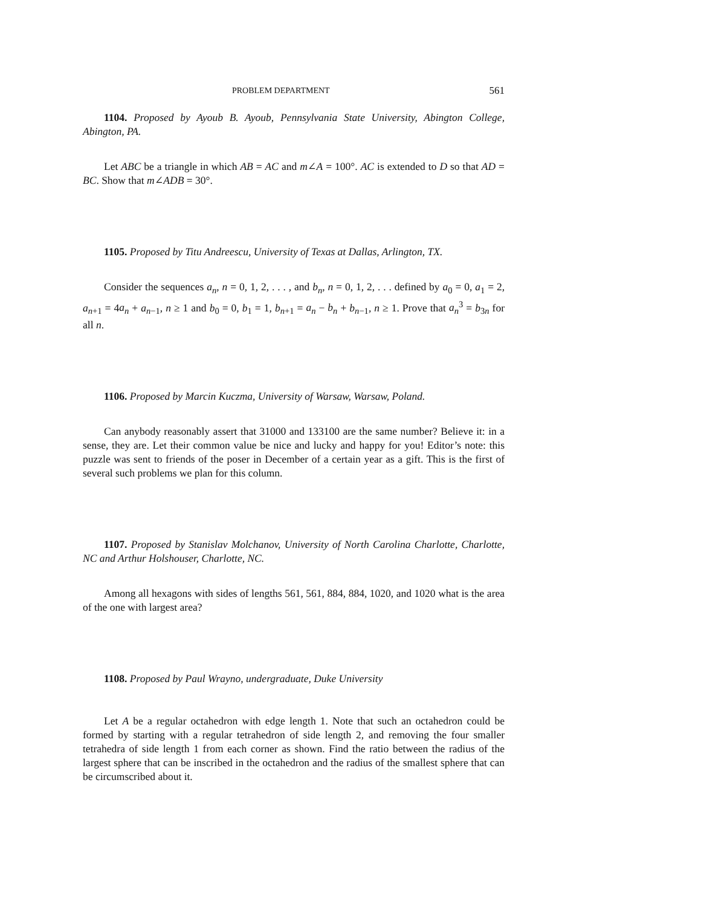PROBLEM DEPARTMENT 561
1104. Proposed by Ayoub B. Ayoub, Pennsylvania State University, Abington College, Abington, PA.
Let ABC be a triangle in which AB = AC and m∠A = 100°. AC is extended to D so that AD = BC. Show that m∠ADB = 30°.
1105. Proposed by Titu Andreescu, University of Texas at Dallas, Arlington, TX.
Consider the sequences a<sub>n</sub>, n = 0, 1, 2, . . . , and b<sub>n</sub>, n = 0, 1, 2, . . . defined by a<sub>0</sub> = 0, a<sub>1</sub> = 2, a<sub>n+1</sub> = 4a<sub>n</sub> + a<sub>n−1</sub>, n ≥ 1 and b<sub>0</sub> = 0, b<sub>1</sub> = 1, b<sub>n+1</sub> = a<sub>n</sub> − b<sub>n</sub> + b<sub>n−1</sub>, n ≥ 1. Prove that a<sub>n</sub><sup>3</sup> = b<sub>3n</sub> for all n.
1106. Proposed by Marcin Kuczma, University of Warsaw, Warsaw, Poland.
Can anybody reasonably assert that 31000 and 133100 are the same number? Believe it: in a sense, they are. Let their common value be nice and lucky and happy for you! Editor’s note: this puzzle was sent to friends of the poser in December of a certain year as a gift. This is the first of several such problems we plan for this column.
1107. Proposed by Stanislav Molchanov, University of North Carolina Charlotte, Charlotte, NC and Arthur Holshouser, Charlotte, NC.
Among all hexagons with sides of lengths 561, 561, 884, 884, 1020, and 1020 what is the area of the one with largest area?
1108. Proposed by Paul Wrayno, undergraduate, Duke University
Let A be a regular octahedron with edge length 1. Note that such an octahedron could be formed by starting with a regular tetrahedron of side length 2, and removing the four smaller tetrahedra of side length 1 from each corner as shown. Find the ratio between the radius of the largest sphere that can be inscribed in the octahedron and the radius of the smallest sphere that can be circumscribed about it.